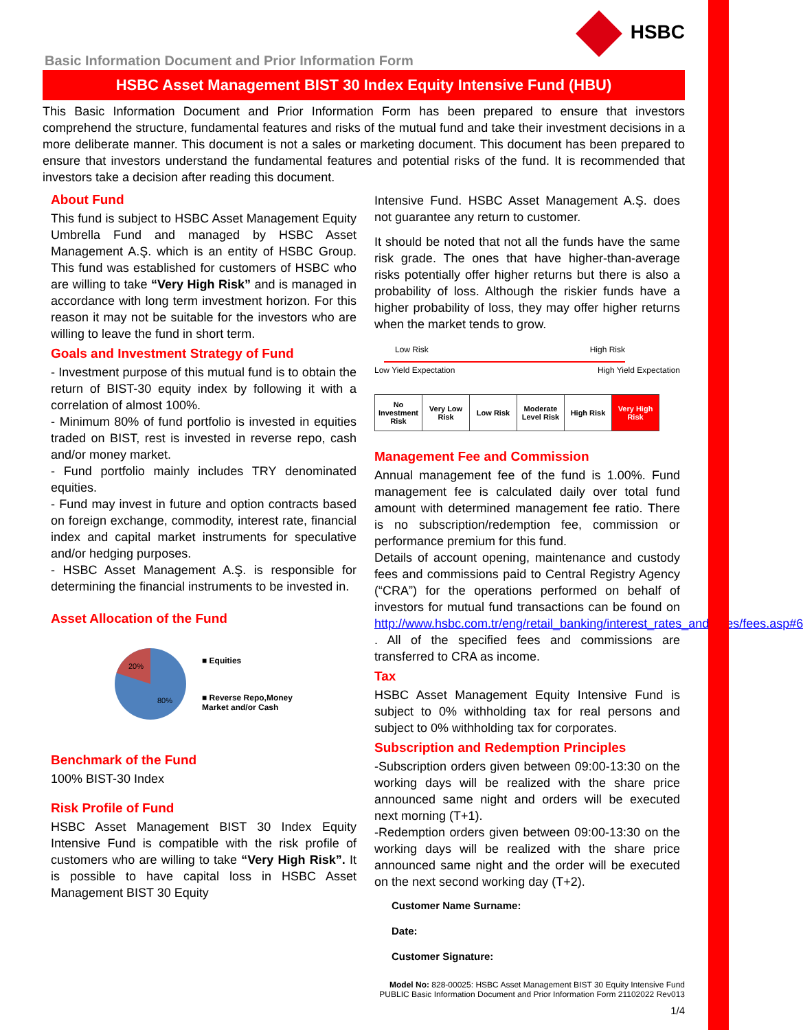HSBC
Basic Information Document and Prior Information Form
HSBC Asset Management BIST 30 Index Equity Intensive Fund (HBU)
This Basic Information Document and Prior Information Form has been prepared to ensure that investors comprehend the structure, fundamental features and risks of the mutual fund and take their investment decisions in a more deliberate manner. This document is not a sales or marketing document. This document has been prepared to ensure that investors understand the fundamental features and potential risks of the fund. It is recommended that investors take a decision after reading this document.
About Fund
This fund is subject to HSBC Asset Management Equity Umbrella Fund and managed by HSBC Asset Management A.Ş. which is an entity of HSBC Group. This fund was established for customers of HSBC who are willing to take “Very High Risk” and is managed in accordance with long term investment horizon. For this reason it may not be suitable for the investors who are willing to leave the fund in short term.
Goals and Investment Strategy of Fund
- Investment purpose of this mutual fund is to obtain the return of BIST-30 equity index by following it with a correlation of almost 100%.
- Minimum 80% of fund portfolio is invested in equities traded on BIST, rest is invested in reverse repo, cash and/or money market.
- Fund portfolio mainly includes TRY denominated equities.
- Fund may invest in future and option contracts based on foreign exchange, commodity, interest rate, financial index and capital market instruments for speculative and/or hedging purposes.
- HSBC Asset Management A.Ş. is responsible for determining the financial instruments to be invested in.
Asset Allocation of the Fund
20%
80%
■ Equities
■ Reverse Repo,Money
Market and/or Cash
Benchmark of the Fund
100% BIST-30 Index
Risk Profile of Fund
HSBC Asset Management BIST 30 Index Equity Intensive Fund is compatible with the risk profile of customers who are willing to take “Very High Risk”. It is possible to have capital loss in HSBC Asset Management BIST 30 Equity
Intensive Fund. HSBC Asset Management A.Ş. does not guarantee any return to customer.
It should be noted that not all the funds have the same risk grade. The ones that have higher-than-average risks potentially offer higher returns but there is also a probability of loss. Although the riskier funds have a higher probability of loss, they may offer higher returns when the market tends to grow.
Low Risk High Risk
Low Yield Expectation High Yield Expectation
| No Investment Risk | Very Low Risk | Low Risk | Moderate Level Risk | High Risk | Very High Risk |
Management Fee and Commission
Annual management fee of the fund is 1.00%. Fund management fee is calculated daily over total fund amount with determined management fee ratio. There is no subscription/redemption fee, commission or performance premium for this fund.
Details of account opening, maintenance and custody fees and commissions paid to Central Registry Agency (“CRA”) for the operations performed on behalf of investors for mutual fund transactions can be found on http://www.hsbc.com.tr/eng/retail_banking/interest_rates_and_fees/fees.asp#6 . All of the specified fees and commissions are transferred to CRA as income.
Tax
HSBC Asset Management Equity Intensive Fund is subject to 0% withholding tax for real persons and subject to 0% withholding tax for corporates.
Subscription and Redemption Principles
-Subscription orders given between 09:00-13:30 on the working days will be realized with the share price announced same night and orders will be executed next morning (T+1).
-Redemption orders given between 09:00-13:30 on the working days will be realized with the share price announced same night and the order will be executed on the next second working day (T+2).
Customer Name Surname:
Date:
Customer Signature:
Model No: 828-00025: HSBC Asset Management BIST 30 Equity Intensive Fund
PUBLIC Basic Information Document and Prior Information Form 21102022 Rev013
1/4